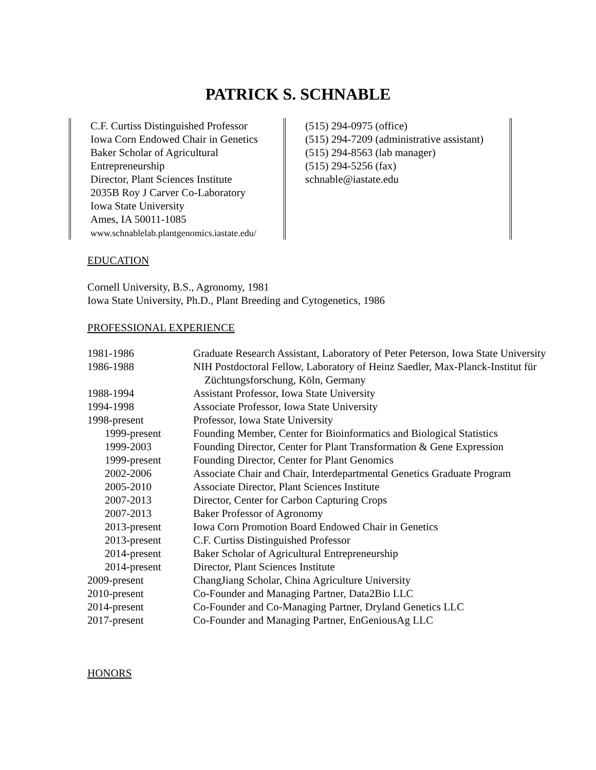PATRICK S. SCHNABLE
C.F. Curtiss Distinguished Professor
Iowa Corn Endowed Chair in Genetics
Baker Scholar of Agricultural Entrepreneurship
Director, Plant Sciences Institute
2035B Roy J Carver Co-Laboratory
Iowa State University
Ames, IA 50011-1085
www.schnablelab.plantgenomics.iastate.edu/
(515) 294-0975 (office)
(515) 294-7209 (administrative assistant)
(515) 294-8563 (lab manager)
(515) 294-5256 (fax)
schnable@iastate.edu
EDUCATION
Cornell University, B.S., Agronomy, 1981
Iowa State University, Ph.D., Plant Breeding and Cytogenetics, 1986
PROFESSIONAL EXPERIENCE
| 1981-1986 | Graduate Research Assistant, Laboratory of Peter Peterson, Iowa State University |
| 1986-1988 | NIH Postdoctoral Fellow, Laboratory of Heinz Saedler, Max-Planck-Institut für Züchtungsforschung, Köln, Germany |
| 1988-1994 | Assistant Professor, Iowa State University |
| 1994-1998 | Associate Professor, Iowa State University |
| 1998-present | Professor, Iowa State University |
| 1999-present | Founding Member, Center for Bioinformatics and Biological Statistics |
| 1999-2003 | Founding Director, Center for Plant Transformation & Gene Expression |
| 1999-present | Founding Director, Center for Plant Genomics |
| 2002-2006 | Associate Chair and Chair, Interdepartmental Genetics Graduate Program |
| 2005-2010 | Associate Director, Plant Sciences Institute |
| 2007-2013 | Director, Center for Carbon Capturing Crops |
| 2007-2013 | Baker Professor of Agronomy |
| 2013-present | Iowa Corn Promotion Board Endowed Chair in Genetics |
| 2013-present | C.F. Curtiss Distinguished Professor |
| 2014-present | Baker Scholar of Agricultural Entrepreneurship |
| 2014-present | Director, Plant Sciences Institute |
| 2009-present | ChangJiang Scholar, China Agriculture University |
| 2010-present | Co-Founder and Managing Partner, Data2Bio LLC |
| 2014-present | Co-Founder and Co-Managing Partner, Dryland Genetics LLC |
| 2017-present | Co-Founder and Managing Partner, EnGeniousAg LLC |
HONORS